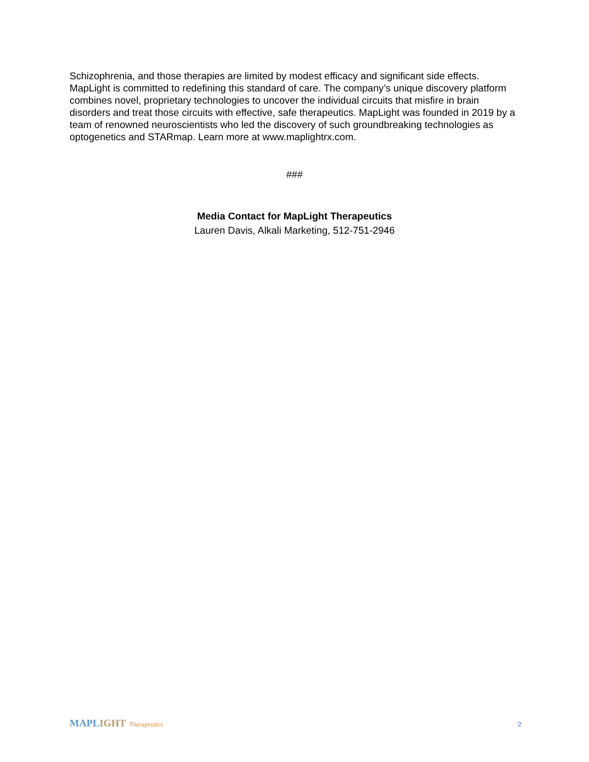Schizophrenia, and those therapies are limited by modest efficacy and significant side effects. MapLight is committed to redefining this standard of care. The company’s unique discovery platform combines novel, proprietary technologies to uncover the individual circuits that misfire in brain disorders and treat those circuits with effective, safe therapeutics. MapLight was founded in 2019 by a team of renowned neuroscientists who led the discovery of such groundbreaking technologies as optogenetics and STARmap. Learn more at www.maplightrx.com.
###
Media Contact for MapLight Therapeutics
Lauren Davis, Alkali Marketing, 512-751-2946
MAPLIGHT Therapeutics 2